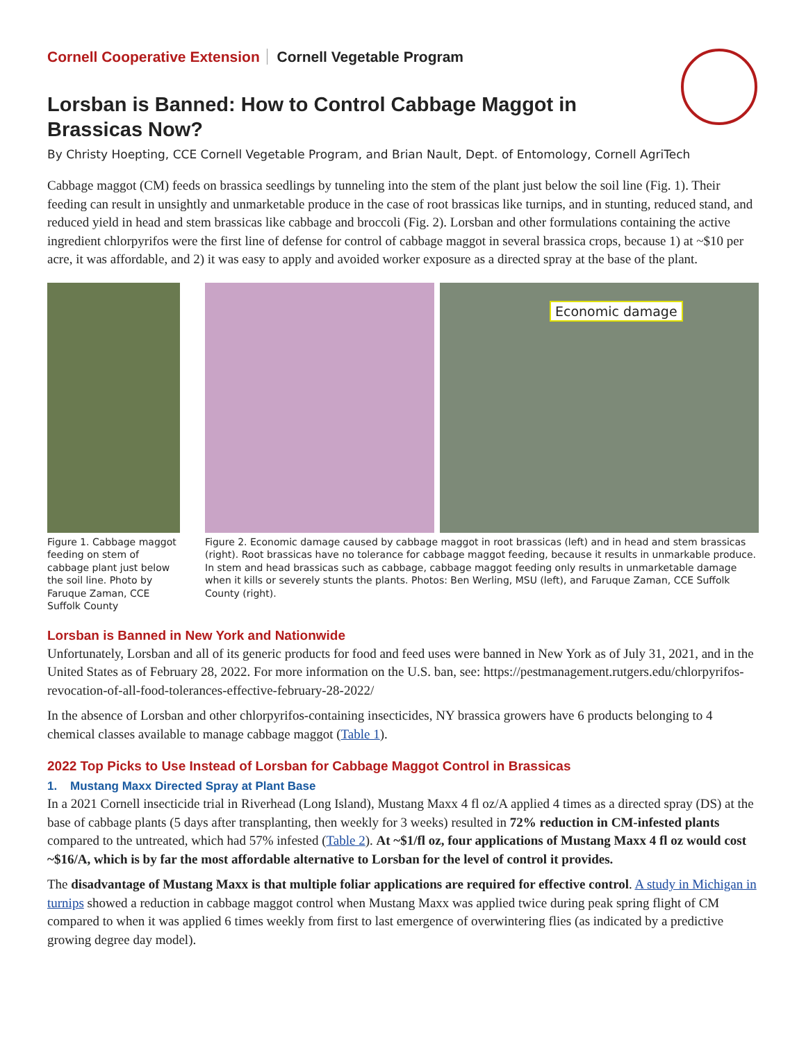Cornell Cooperative Extension Cornell Vegetable Program
Lorsban is Banned: How to Control Cabbage Maggot in Brassicas Now?
By Christy Hoepting, CCE Cornell Vegetable Program, and Brian Nault, Dept. of Entomology, Cornell AgriTech
Cabbage maggot (CM) feeds on brassica seedlings by tunneling into the stem of the plant just below the soil line (Fig. 1). Their feeding can result in unsightly and unmarketable produce in the case of root brassicas like turnips, and in stunting, reduced stand, and reduced yield in head and stem brassicas like cabbage and broccoli (Fig. 2). Lorsban and other formulations containing the active ingredient chlorpyrifos were the first line of defense for control of cabbage maggot in several brassica crops, because 1) at ~$10 per acre, it was affordable, and 2) it was easy to apply and avoided worker exposure as a directed spray at the base of the plant.
Figure 1. Cabbage maggot feeding on stem of cabbage plant just below the soil line. Photo by Faruque Zaman, CCE Suffolk County
Economic damage
Figure 2. Economic damage caused by cabbage maggot in root brassicas (left) and in head and stem brassicas (right). Root brassicas have no tolerance for cabbage maggot feeding, because it results in unmarkable produce. In stem and head brassicas such as cabbage, cabbage maggot feeding only results in unmarketable damage when it kills or severely stunts the plants. Photos: Ben Werling, MSU (left), and Faruque Zaman, CCE Suffolk County (right).
Lorsban is Banned in New York and Nationwide
Unfortunately, Lorsban and all of its generic products for food and feed uses were banned in New York as of July 31, 2021, and in the United States as of February 28, 2022. For more information on the U.S. ban, see: https://pestmanagement.rutgers.edu/chlorpyrifos-revocation-of-all-food-tolerances-effective-february-28-2022/
In the absence of Lorsban and other chlorpyrifos-containing insecticides, NY brassica growers have 6 products belonging to 4 chemical classes available to manage cabbage maggot (Table 1).
2022 Top Picks to Use Instead of Lorsban for Cabbage Maggot Control in Brassicas
1. Mustang Maxx Directed Spray at Plant Base
In a 2021 Cornell insecticide trial in Riverhead (Long Island), Mustang Maxx 4 fl oz/A applied 4 times as a directed spray (DS) at the base of cabbage plants (5 days after transplanting, then weekly for 3 weeks) resulted in 72% reduction in CM-infested plants compared to the untreated, which had 57% infested (Table 2). At ~$1/fl oz, four applications of Mustang Maxx 4 fl oz would cost ~$16/A, which is by far the most affordable alternative to Lorsban for the level of control it provides.
The disadvantage of Mustang Maxx is that multiple foliar applications are required for effective control. A study in Michigan in turnips showed a reduction in cabbage maggot control when Mustang Maxx was applied twice during peak spring flight of CM compared to when it was applied 6 times weekly from first to last emergence of overwintering flies (as indicated by a predictive growing degree day model).